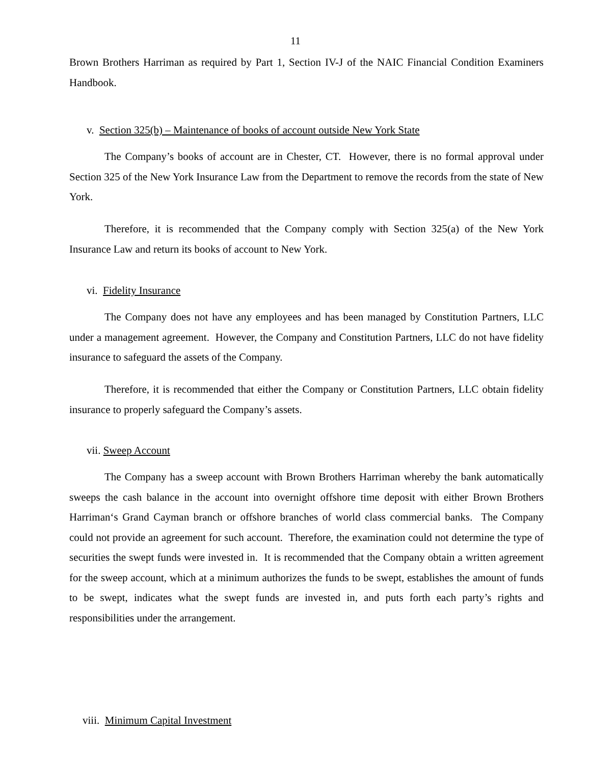11
Brown Brothers Harriman as required by Part 1, Section IV-J of the NAIC Financial Condition Examiners Handbook.
v. Section 325(b) – Maintenance of books of account outside New York State
The Company’s books of account are in Chester, CT. However, there is no formal approval under Section 325 of the New York Insurance Law from the Department to remove the records from the state of New York.
Therefore, it is recommended that the Company comply with Section 325(a) of the New York Insurance Law and return its books of account to New York.
vi. Fidelity Insurance
The Company does not have any employees and has been managed by Constitution Partners, LLC under a management agreement. However, the Company and Constitution Partners, LLC do not have fidelity insurance to safeguard the assets of the Company.
Therefore, it is recommended that either the Company or Constitution Partners, LLC obtain fidelity insurance to properly safeguard the Company’s assets.
vii. Sweep Account
The Company has a sweep account with Brown Brothers Harriman whereby the bank automatically sweeps the cash balance in the account into overnight offshore time deposit with either Brown Brothers Harriman‘s Grand Cayman branch or offshore branches of world class commercial banks. The Company could not provide an agreement for such account. Therefore, the examination could not determine the type of securities the swept funds were invested in. It is recommended that the Company obtain a written agreement for the sweep account, which at a minimum authorizes the funds to be swept, establishes the amount of funds to be swept, indicates what the swept funds are invested in, and puts forth each party’s rights and responsibilities under the arrangement.
viii. Minimum Capital Investment